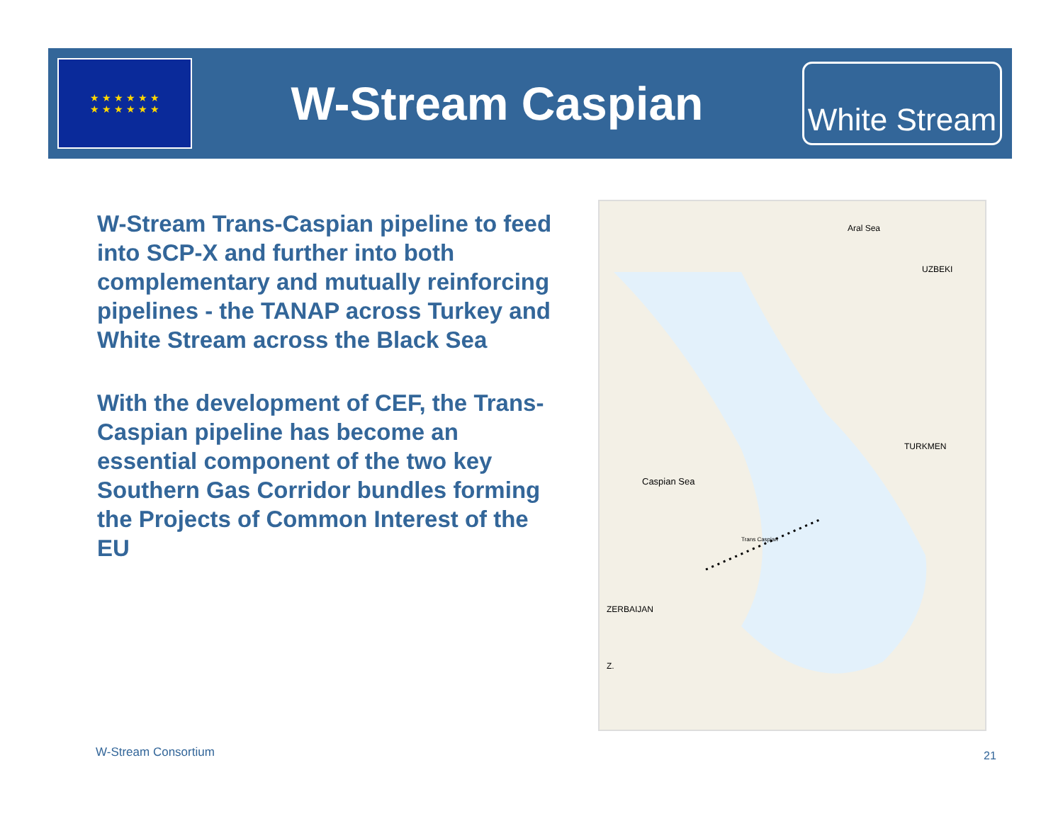★ ★ ★ ★ ★ ★
★ ★ ★ ★ ★ ★
W-Stream Caspian
White Stream
W-Stream Trans-Caspian pipeline to feed into SCP-X and further into both complementary and mutually reinforcing pipelines - the TANAP across Turkey and White Stream across the Black Sea
With the development of CEF, the Trans-Caspian pipeline has become an essential component of the two key Southern Gas Corridor bundles forming the Projects of Common Interest of the EU
Aral Sea
UZBEKI
TURKMEN
Caspian Sea
Trans Caspian
ZERBAIJAN
Z.
W-Stream Consortium 21